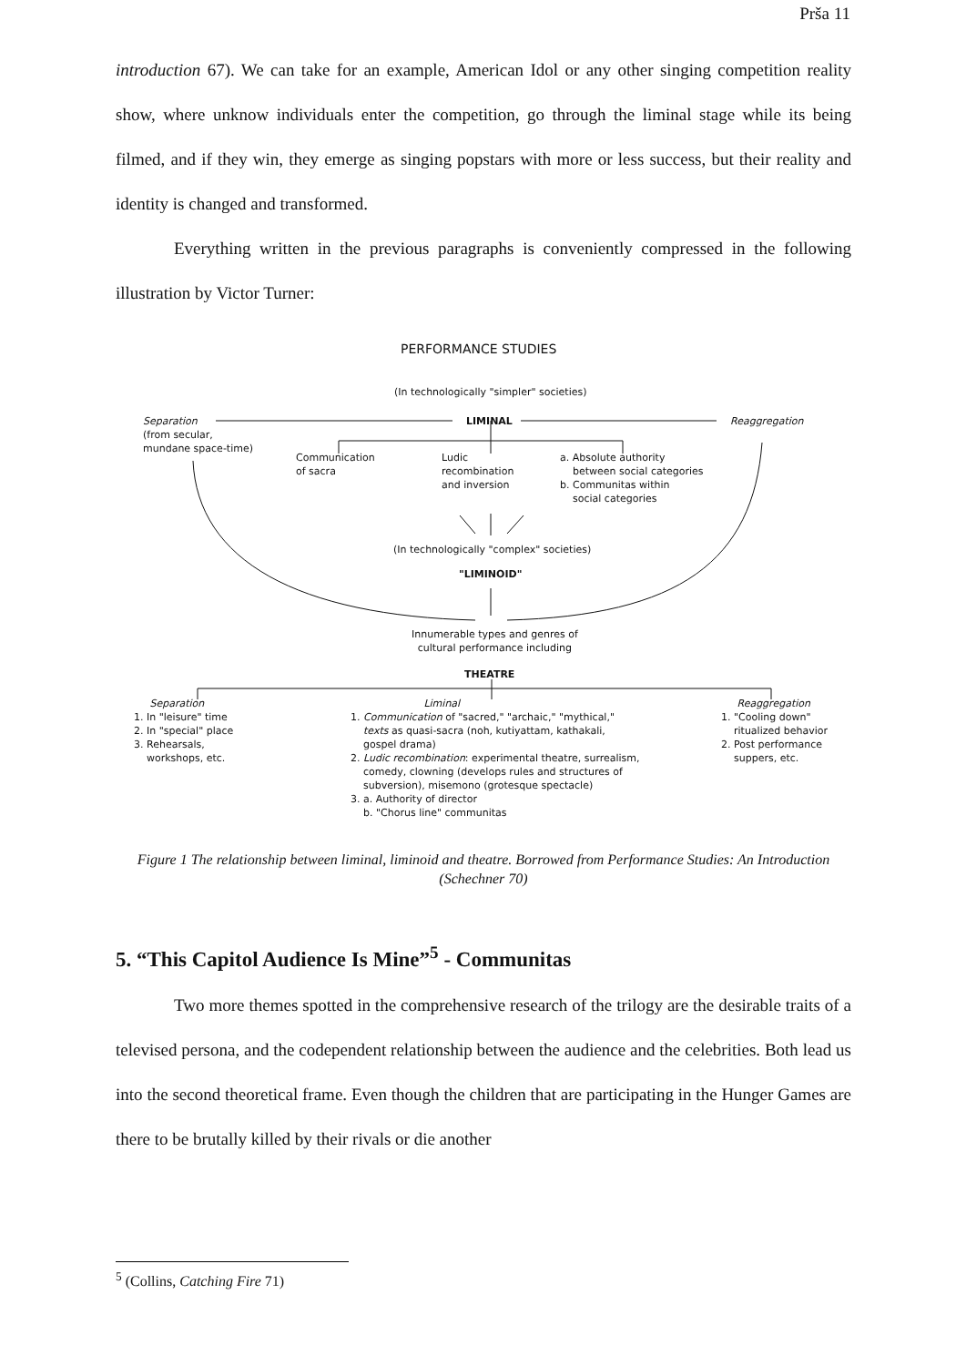Prša 11
introduction 67). We can take for an example, American Idol or any other singing competition reality show, where unknow individuals enter the competition, go through the liminal stage while its being filmed, and if they win, they emerge as singing popstars with more or less success, but their reality and identity is changed and transformed.
Everything written in the previous paragraphs is conveniently compressed in the following illustration by Victor Turner:
PERFORMANCE STUDIES
(In technologically "simpler" societies)
Separation
(from secular,
mundane space-time)
LIMINAL Reaggregation
Communication
of sacra
Ludic
recombination
and inversion
a. Absolute authority
between social categories
b. Communitas within
social categories
(In technologically "complex" societies)
"LIMINOID"
Innumerable types and genres of
cultural performance including
THEATRE
Separation
1. In "leisure" time
2. In "special" place
3. Rehearsals,
workshops, etc.
Liminal
1. Communication of "sacred," "archaic," "mythical,"
texts as quasi-sacra (noh, kutiyattam, kathakali,
gospel drama)
2. Ludic recombination: experimental theatre, surrealism,
comedy, clowning (develops rules and structures of
subversion), misemono (grotesque spectacle)
3. a. Authority of director
b. "Chorus line" communitas
Reaggregation
1. "Cooling down"
ritualized behavior
2. Post performance
suppers, etc.
Figure 1 The relationship between liminal, liminoid and theatre. Borrowed from Performance Studies: An Introduction (Schechner 70)
5. “This Capitol Audience Is Mine”<sup>5</sup> - Communitas
Two more themes spotted in the comprehensive research of the trilogy are the desirable traits of a televised persona, and the codependent relationship between the audience and the celebrities. Both lead us into the second theoretical frame. Even though the children that are participating in the Hunger Games are there to be brutally killed by their rivals or die another
<sup>5</sup> (Collins, Catching Fire 71)